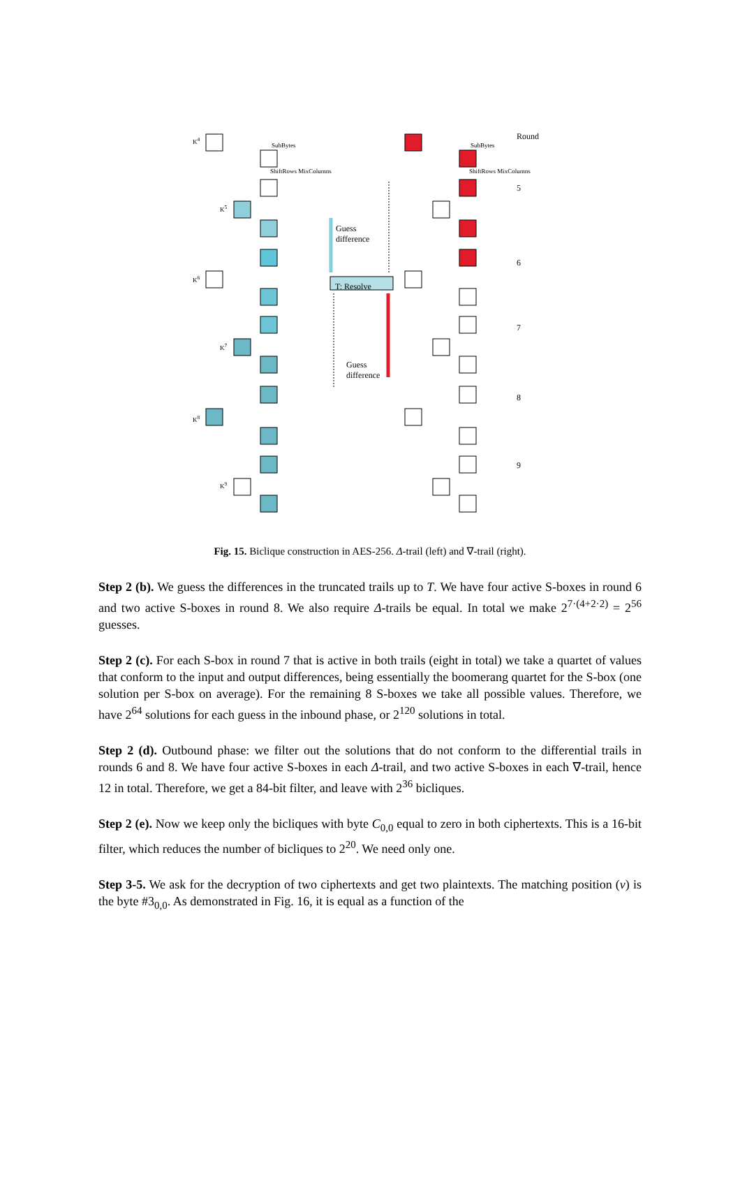T: Resolve
Guess
difference
Guess
difference
Round
5
6
7
8
9
K<sup>4</sup>
K<sup>6</sup>
K<sup>8</sup>
K<sup>5</sup>
K<sup>7</sup>
K<sup>9</sup>
SubBytes
ShiftRows MixColumns
SubBytes
ShiftRows MixColumns
Fig. 15. Biclique construction in AES-256. Δ-trail (left) and ∇-trail (right).
Step 2 (b). We guess the differences in the truncated trails up to T. We have four active S-boxes in round 6 and two active S-boxes in round 8. We also require Δ-trails be equal. In total we make 2<sup>7·(4+2·2)</sup> = 2<sup>56</sup> guesses.
Step 2 (c). For each S-box in round 7 that is active in both trails (eight in total) we take a quartet of values that conform to the input and output differences, being essentially the boomerang quartet for the S-box (one solution per S-box on average). For the remaining 8 S-boxes we take all possible values. Therefore, we have 2<sup>64</sup> solutions for each guess in the inbound phase, or 2<sup>120</sup> solutions in total.
Step 2 (d). Outbound phase: we filter out the solutions that do not conform to the differential trails in rounds 6 and 8. We have four active S-boxes in each Δ-trail, and two active S-boxes in each ∇-trail, hence 12 in total. Therefore, we get a 84-bit filter, and leave with 2<sup>36</sup> bicliques.
Step 2 (e). Now we keep only the bicliques with byte C<sub>0,0</sub> equal to zero in both ciphertexts. This is a 16-bit filter, which reduces the number of bicliques to 2<sup>20</sup>. We need only one.
Step 3-5. We ask for the decryption of two ciphertexts and get two plaintexts. The matching position (v) is the byte #3<sub>0,0</sub>. As demonstrated in Fig. 16, it is equal as a function of the